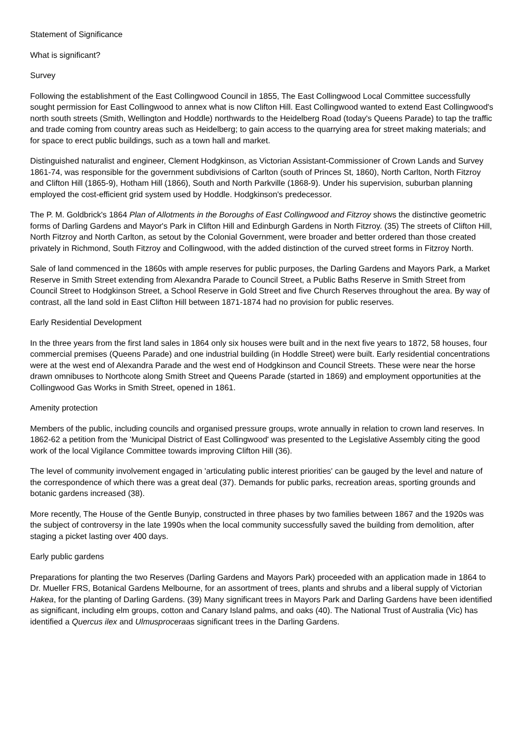Statement of Significance
What is significant?
Survey
Following the establishment of the East Collingwood Council in 1855, The East Collingwood Local Committee successfully sought permission for East Collingwood to annex what is now Clifton Hill. East Collingwood wanted to extend East Collingwood's north south streets (Smith, Wellington and Hoddle) northwards to the Heidelberg Road (today's Queens Parade) to tap the traffic and trade coming from country areas such as Heidelberg; to gain access to the quarrying area for street making materials; and for space to erect public buildings, such as a town hall and market.
Distinguished naturalist and engineer, Clement Hodgkinson, as Victorian Assistant-Commissioner of Crown Lands and Survey 1861-74, was responsible for the government subdivisions of Carlton (south of Princes St, 1860), North Carlton, North Fitzroy and Clifton Hill (1865-9), Hotham Hill (1866), South and North Parkville (1868-9). Under his supervision, suburban planning employed the cost-efficient grid system used by Hoddle. Hodgkinson's predecessor.
The P. M. Goldbrick's 1864 Plan of Allotments in the Boroughs of East Collingwood and Fitzroy shows the distinctive geometric forms of Darling Gardens and Mayor's Park in Clifton Hill and Edinburgh Gardens in North Fitzroy. (35) The streets of Clifton Hill, North Fitzroy and North Carlton, as setout by the Colonial Government, were broader and better ordered than those created privately in Richmond, South Fitzroy and Collingwood, with the added distinction of the curved street forms in Fitzroy North.
Sale of land commenced in the 1860s with ample reserves for public purposes, the Darling Gardens and Mayors Park, a Market Reserve in Smith Street extending from Alexandra Parade to Council Street, a Public Baths Reserve in Smith Street from Council Street to Hodgkinson Street, a School Reserve in Gold Street and five Church Reserves throughout the area. By way of contrast, all the land sold in East Clifton Hill between 1871-1874 had no provision for public reserves.
Early Residential Development
In the three years from the first land sales in 1864 only six houses were built and in the next five years to 1872, 58 houses, four commercial premises (Queens Parade) and one industrial building (in Hoddle Street) were built. Early residential concentrations were at the west end of Alexandra Parade and the west end of Hodgkinson and Council Streets. These were near the horse drawn omnibuses to Northcote along Smith Street and Queens Parade (started in 1869) and employment opportunities at the Collingwood Gas Works in Smith Street, opened in 1861.
Amenity protection
Members of the public, including councils and organised pressure groups, wrote annually in relation to crown land reserves. In 1862-62 a petition from the 'Municipal District of East Collingwood' was presented to the Legislative Assembly citing the good work of the local Vigilance Committee towards improving Clifton Hill (36).
The level of community involvement engaged in 'articulating public interest priorities' can be gauged by the level and nature of the correspondence of which there was a great deal (37). Demands for public parks, recreation areas, sporting grounds and botanic gardens increased (38).
More recently, The House of the Gentle Bunyip, constructed in three phases by two families between 1867 and the 1920s was the subject of controversy in the late 1990s when the local community successfully saved the building from demolition, after staging a picket lasting over 400 days.
Early public gardens
Preparations for planting the two Reserves (Darling Gardens and Mayors Park) proceeded with an application made in 1864 to Dr. Mueller FRS, Botanical Gardens Melbourne, for an assortment of trees, plants and shrubs and a liberal supply of Victorian Hakea, for the planting of Darling Gardens. (39) Many significant trees in Mayors Park and Darling Gardens have been identified as significant, including elm groups, cotton and Canary Island palms, and oaks (40). The National Trust of Australia (Vic) has identified a Quercus ilex and Ulmusproceraas significant trees in the Darling Gardens.